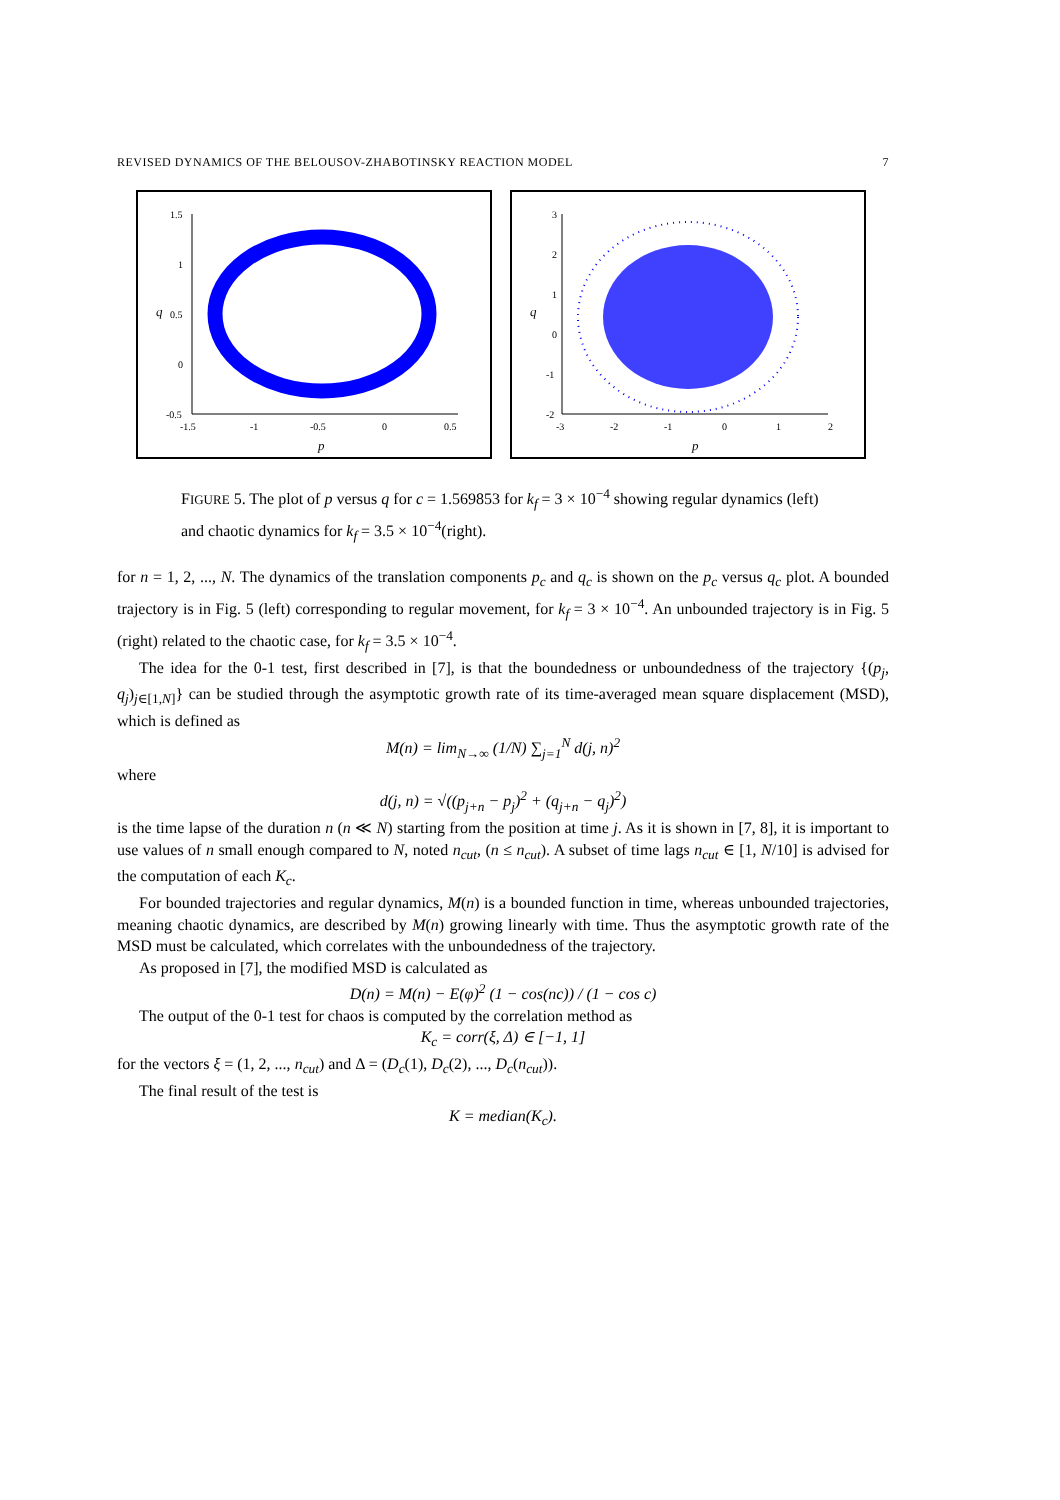REVISED DYNAMICS OF THE BELOUSOV-ZHABOTINSKY REACTION MODEL 7
1.5
1
0.5
0
-0.5
-1.5
-1
-0.5
0
0.5
p
q
3
2
1
0
-1
-2
-3
-2
-1
0
1
2
p
q
FIGURE 5. The plot of p versus q for c = 1.569853 for k<sub>f</sub> = 3 × 10<sup>−4</sup> showing regular dynamics (left) and chaotic dynamics for k<sub>f</sub> = 3.5 × 10<sup>−4</sup>(right).
for n = 1, 2, ..., N. The dynamics of the translation components p<sub>c</sub> and q<sub>c</sub> is shown on the p<sub>c</sub> versus q<sub>c</sub> plot. A bounded trajectory is in Fig. 5 (left) corresponding to regular movement, for k<sub>f</sub> = 3 × 10<sup>−4</sup>. An unbounded trajectory is in Fig. 5 (right) related to the chaotic case, for k<sub>f</sub> = 3.5 × 10<sup>−4</sup>.
The idea for the 0-1 test, first described in [7], is that the boundedness or unboundedness of the trajectory {(p<sub>j</sub>, q<sub>j</sub>)<sub>j∈[1,N]</sub>} can be studied through the asymptotic growth rate of its time-averaged mean square displacement (MSD), which is defined as
M(n) = lim<sub>N→∞</sub> (1/N) ∑<sub>j=1</sub><sup>N</sup> d(j, n)<sup>2</sup>
where
d(j, n) = √((p<sub>j+n</sub> − p<sub>j</sub>)<sup>2</sup> + (q<sub>j+n</sub> − q<sub>j</sub>)<sup>2</sup>)
is the time lapse of the duration n (n ≪ N) starting from the position at time j. As it is shown in [7, 8], it is important to use values of n small enough compared to N, noted n<sub>cut</sub>, (n ≤ n<sub>cut</sub>). A subset of time lags n<sub>cut</sub> ∈ [1, N/10] is advised for the computation of each K<sub>c</sub>.
For bounded trajectories and regular dynamics, M(n) is a bounded function in time, whereas unbounded trajectories, meaning chaotic dynamics, are described by M(n) growing linearly with time. Thus the asymptotic growth rate of the MSD must be calculated, which correlates with the unboundedness of the trajectory.
As proposed in [7], the modified MSD is calculated as
D(n) = M(n) − E(φ)<sup>2</sup> (1 − cos(nc)) / (1 − cos c)
The output of the 0-1 test for chaos is computed by the correlation method as
K<sub>c</sub> = corr(ξ, Δ) ∈ [−1, 1]
for the vectors ξ = (1, 2, ..., n<sub>cut</sub>) and Δ = (D<sub>c</sub>(1), D<sub>c</sub>(2), ..., D<sub>c</sub>(n<sub>cut</sub>)).
The final result of the test is
K = median(K<sub>c</sub>).